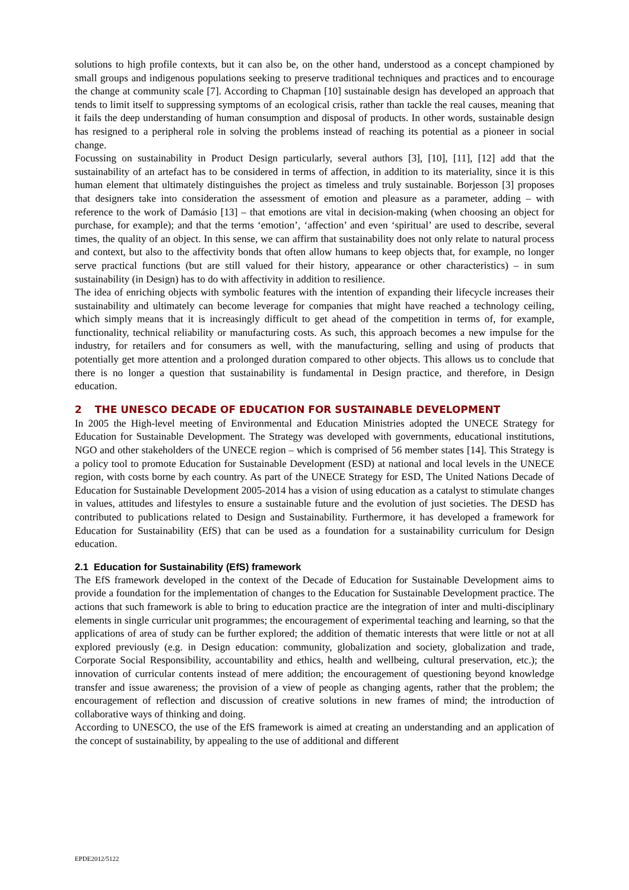solutions to high profile contexts, but it can also be, on the other hand, understood as a concept championed by small groups and indigenous populations seeking to preserve traditional techniques and practices and to encourage the change at community scale [7]. According to Chapman [10] sustainable design has developed an approach that tends to limit itself to suppressing symptoms of an ecological crisis, rather than tackle the real causes, meaning that it fails the deep understanding of human consumption and disposal of products. In other words, sustainable design has resigned to a peripheral role in solving the problems instead of reaching its potential as a pioneer in social change.
Focussing on sustainability in Product Design particularly, several authors [3], [10], [11], [12] add that the sustainability of an artefact has to be considered in terms of affection, in addition to its materiality, since it is this human element that ultimately distinguishes the project as timeless and truly sustainable. Borjesson [3] proposes that designers take into consideration the assessment of emotion and pleasure as a parameter, adding – with reference to the work of Damásio [13] – that emotions are vital in decision-making (when choosing an object for purchase, for example); and that the terms ‘emotion’, ‘affection’ and even ‘spiritual’ are used to describe, several times, the quality of an object. In this sense, we can affirm that sustainability does not only relate to natural process and context, but also to the affectivity bonds that often allow humans to keep objects that, for example, no longer serve practical functions (but are still valued for their history, appearance or other characteristics) – in sum sustainability (in Design) has to do with affectivity in addition to resilience.
The idea of enriching objects with symbolic features with the intention of expanding their lifecycle increases their sustainability and ultimately can become leverage for companies that might have reached a technology ceiling, which simply means that it is increasingly difficult to get ahead of the competition in terms of, for example, functionality, technical reliability or manufacturing costs. As such, this approach becomes a new impulse for the industry, for retailers and for consumers as well, with the manufacturing, selling and using of products that potentially get more attention and a prolonged duration compared to other objects. This allows us to conclude that there is no longer a question that sustainability is fundamental in Design practice, and therefore, in Design education.
2 THE UNESCO DECADE OF EDUCATION FOR SUSTAINABLE DEVELOPMENT
In 2005 the High-level meeting of Environmental and Education Ministries adopted the UNECE Strategy for Education for Sustainable Development. The Strategy was developed with governments, educational institutions, NGO and other stakeholders of the UNECE region – which is comprised of 56 member states [14]. This Strategy is a policy tool to promote Education for Sustainable Development (ESD) at national and local levels in the UNECE region, with costs borne by each country. As part of the UNECE Strategy for ESD, The United Nations Decade of Education for Sustainable Development 2005-2014 has a vision of using education as a catalyst to stimulate changes in values, attitudes and lifestyles to ensure a sustainable future and the evolution of just societies. The DESD has contributed to publications related to Design and Sustainability. Furthermore, it has developed a framework for Education for Sustainability (EfS) that can be used as a foundation for a sustainability curriculum for Design education.
2.1 Education for Sustainability (EfS) framework
The EfS framework developed in the context of the Decade of Education for Sustainable Development aims to provide a foundation for the implementation of changes to the Education for Sustainable Development practice. The actions that such framework is able to bring to education practice are the integration of inter and multi-disciplinary elements in single curricular unit programmes; the encouragement of experimental teaching and learning, so that the applications of area of study can be further explored; the addition of thematic interests that were little or not at all explored previously (e.g. in Design education: community, globalization and society, globalization and trade, Corporate Social Responsibility, accountability and ethics, health and wellbeing, cultural preservation, etc.); the innovation of curricular contents instead of mere addition; the encouragement of questioning beyond knowledge transfer and issue awareness; the provision of a view of people as changing agents, rather that the problem; the encouragement of reflection and discussion of creative solutions in new frames of mind; the introduction of collaborative ways of thinking and doing.
According to UNESCO, the use of the EfS framework is aimed at creating an understanding and an application of the concept of sustainability, by appealing to the use of additional and different
EPDE2012/5122